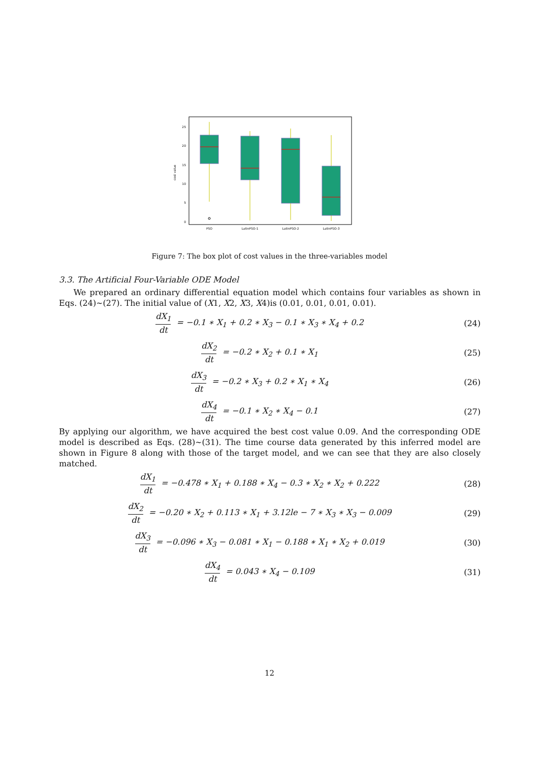cost value
0
5
10
15
20
25
PSO
LatinPSO-1
LatinPSO-2
LatinPSO-3
Figure 7: The box plot of cost values in the three-variables model
3.3. The Artificial Four-Variable ODE Model
We prepared an ordinary differential equation model which contains four variables as shown in Eqs. (24)∼(27). The initial value of (X1, X2, X3, X4)is (0.01, 0.01, 0.01, 0.01).
dX<sub>1</sub> dt = −0.1 ∗ X<sub>1</sub> + 0.2 ∗ X<sub>3</sub> − 0.1 ∗ X<sub>3</sub> ∗ X<sub>4</sub> + 0.2
(24)
dX<sub>2</sub> dt = −0.2 ∗ X<sub>2</sub> + 0.1 ∗ X<sub>1</sub> (25)
dX<sub>3</sub> dt = −0.2 ∗ X<sub>3</sub> + 0.2 ∗ X<sub>1</sub> ∗ X<sub>4</sub>
(26)
dX<sub>4</sub> dt = −0.1 ∗ X<sub>2</sub> ∗ X<sub>4</sub> − 0.1 (27)
By applying our algorithm, we have acquired the best cost value 0.09. And the corresponding ODE model is described as Eqs. (28)∼(31). The time course data generated by this inferred model are shown in Figure 8 along with those of the target model, and we can see that they are also closely matched.
dX<sub>1</sub> dt = −0.478 ∗ X<sub>1</sub> + 0.188 ∗ X<sub>4</sub> − 0.3 ∗ X<sub>2</sub> ∗ X<sub>2</sub> + 0.222
(28)
dX<sub>2</sub> dt = −0.20 ∗ X<sub>2</sub> + 0.113 ∗ X<sub>1</sub> + 3.12le − 7 ∗ X<sub>3</sub> ∗ X<sub>3</sub> − 0.009
(29)
dX<sub>3</sub> dt = −0.096 ∗ X<sub>3</sub> − 0.081 ∗ X<sub>1</sub> − 0.188 ∗ X<sub>1</sub> ∗ X<sub>2</sub> + 0.019
(30)
dX<sub>4</sub> dt = 0.043 ∗ X<sub>4</sub> − 0.109 (31)
12